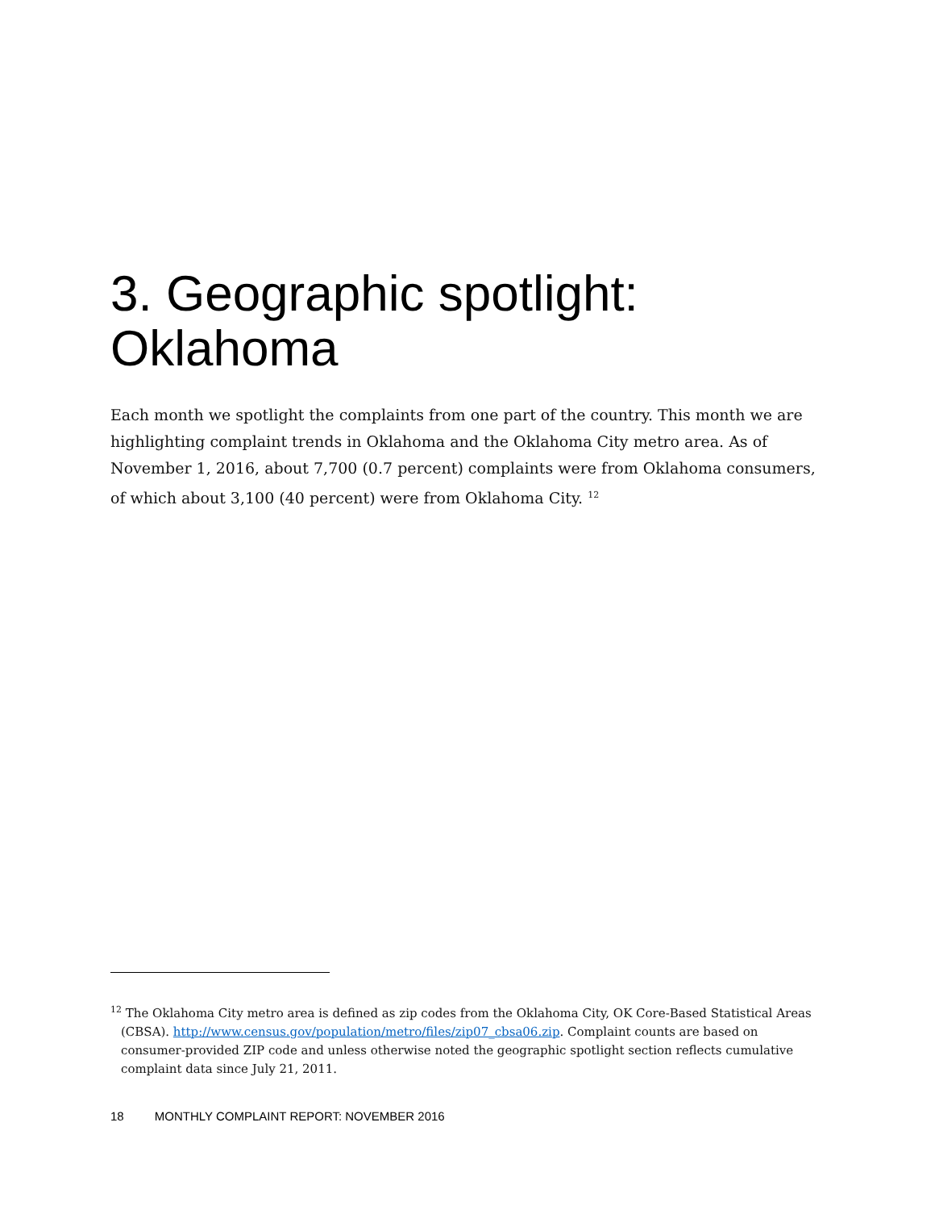3. Geographic spotlight: Oklahoma
Each month we spotlight the complaints from one part of the country. This month we are highlighting complaint trends in Oklahoma and the Oklahoma City metro area. As of November 1, 2016, about 7,700 (0.7 percent) complaints were from Oklahoma consumers, of which about 3,100 (40 percent) were from Oklahoma City. <sup>12</sup>
<sup>12</sup> The Oklahoma City metro area is defined as zip codes from the Oklahoma City, OK Core-Based Statistical Areas (CBSA). http://www.census.gov/population/metro/files/zip07_cbsa06.zip. Complaint counts are based on consumer-provided ZIP code and unless otherwise noted the geographic spotlight section reflects cumulative complaint data since July 21, 2011.
18 MONTHLY COMPLAINT REPORT: NOVEMBER 2016